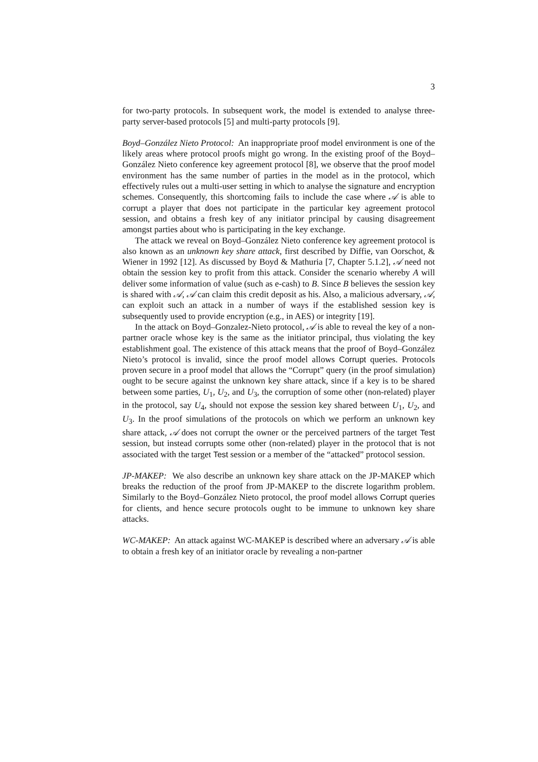3
for two-party protocols. In subsequent work, the model is extended to analyse three-party server-based protocols [5] and multi-party protocols [9].
Boyd–González Nieto Protocol: An inappropriate proof model environment is one of the likely areas where protocol proofs might go wrong. In the existing proof of the Boyd–González Nieto conference key agreement protocol [8], we observe that the proof model environment has the same number of parties in the model as in the protocol, which effectively rules out a multi-user setting in which to analyse the signature and encryption schemes. Consequently, this shortcoming fails to include the case where 𝒜 is able to corrupt a player that does not participate in the particular key agreement protocol session, and obtains a fresh key of any initiator principal by causing disagreement amongst parties about who is participating in the key exchange.
The attack we reveal on Boyd–González Nieto conference key agreement protocol is also known as an unknown key share attack, first described by Diffie, van Oorschot, & Wiener in 1992 [12]. As discussed by Boyd & Mathuria [7, Chapter 5.1.2], 𝒜 need not obtain the session key to profit from this attack. Consider the scenario whereby A will deliver some information of value (such as e-cash) to B. Since B believes the session key is shared with 𝒜, 𝒜 can claim this credit deposit as his. Also, a malicious adversary, 𝒜, can exploit such an attack in a number of ways if the established session key is subsequently used to provide encryption (e.g., in AES) or integrity [19].
In the attack on Boyd–Gonzalez-Nieto protocol, 𝒜 is able to reveal the key of a non-partner oracle whose key is the same as the initiator principal, thus violating the key establishment goal. The existence of this attack means that the proof of Boyd–González Nieto’s protocol is invalid, since the proof model allows Corrupt queries. Protocols proven secure in a proof model that allows the “Corrupt” query (in the proof simulation) ought to be secure against the unknown key share attack, since if a key is to be shared between some parties, U<sub>1</sub>, U<sub>2</sub>, and U<sub>3</sub>, the corruption of some other (non-related) player in the protocol, say U<sub>4</sub>, should not expose the session key shared between U<sub>1</sub>, U<sub>2</sub>, and U<sub>3</sub>. In the proof simulations of the protocols on which we perform an unknown key share attack, 𝒜 does not corrupt the owner or the perceived partners of the target Test session, but instead corrupts some other (non-related) player in the protocol that is not associated with the target Test session or a member of the “attacked” protocol session.
JP-MAKEP: We also describe an unknown key share attack on the JP-MAKEP which breaks the reduction of the proof from JP-MAKEP to the discrete logarithm problem. Similarly to the Boyd–González Nieto protocol, the proof model allows Corrupt queries for clients, and hence secure protocols ought to be immune to unknown key share attacks.
WC-MAKEP: An attack against WC-MAKEP is described where an adversary 𝒜 is able to obtain a fresh key of an initiator oracle by revealing a non-partner